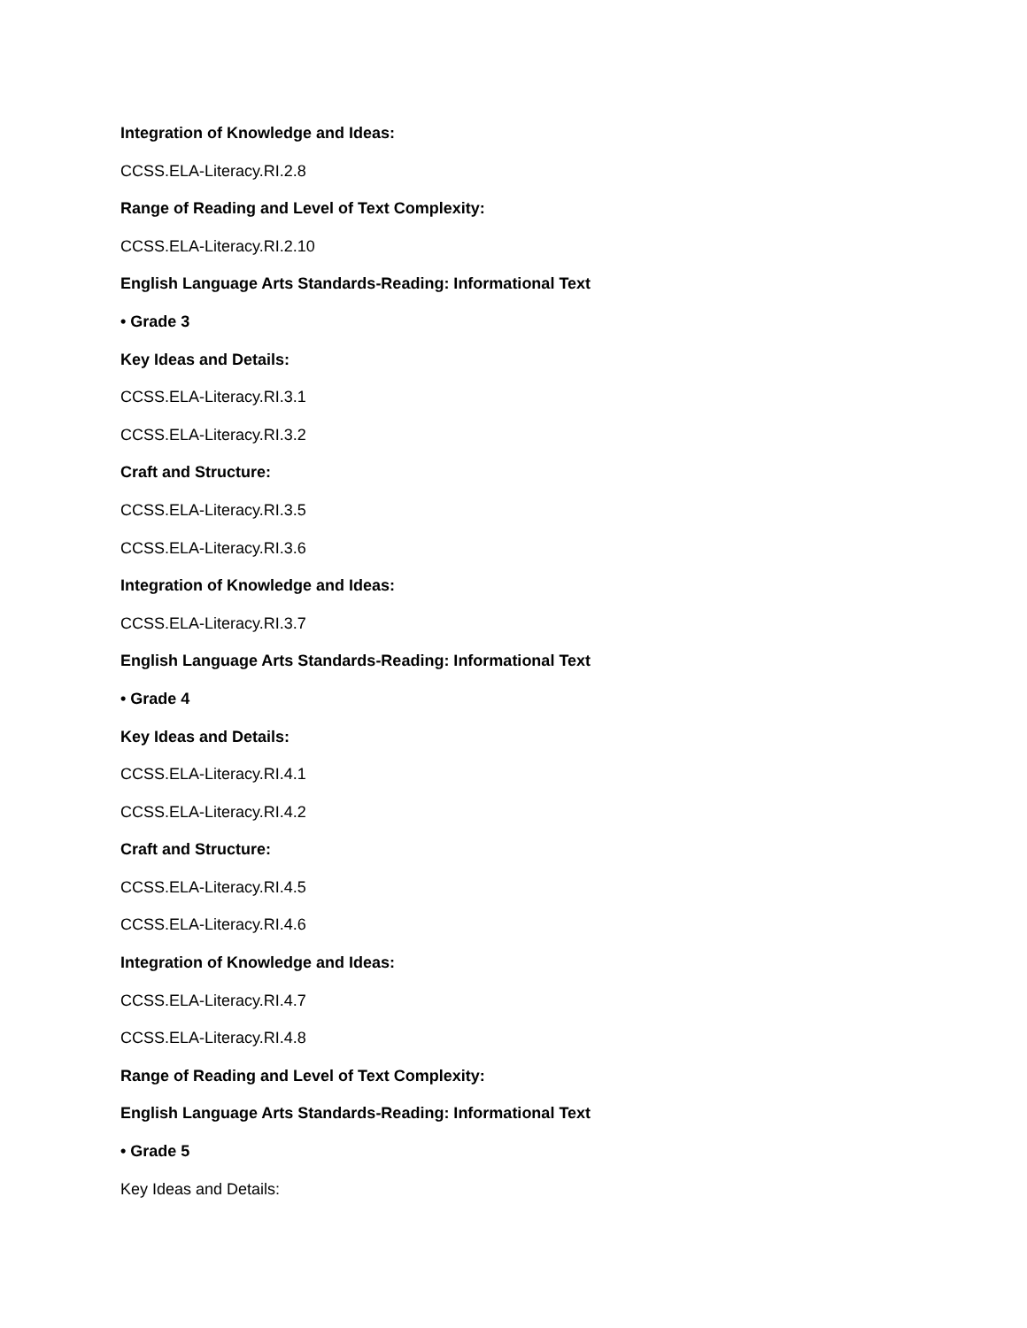Integration of Knowledge and Ideas:
CCSS.ELA-Literacy.RI.2.8
Range of Reading and Level of Text Complexity:
CCSS.ELA-Literacy.RI.2.10
English Language Arts Standards-Reading: Informational Text
• Grade 3
Key Ideas and Details:
CCSS.ELA-Literacy.RI.3.1
CCSS.ELA-Literacy.RI.3.2
Craft and Structure:
CCSS.ELA-Literacy.RI.3.5
CCSS.ELA-Literacy.RI.3.6
Integration of Knowledge and Ideas:
CCSS.ELA-Literacy.RI.3.7
English Language Arts Standards-Reading: Informational Text
• Grade 4
Key Ideas and Details:
CCSS.ELA-Literacy.RI.4.1
CCSS.ELA-Literacy.RI.4.2
Craft and Structure:
CCSS.ELA-Literacy.RI.4.5
CCSS.ELA-Literacy.RI.4.6
Integration of Knowledge and Ideas:
CCSS.ELA-Literacy.RI.4.7
CCSS.ELA-Literacy.RI.4.8
Range of Reading and Level of Text Complexity:
English Language Arts Standards-Reading: Informational Text
• Grade 5
Key Ideas and Details: